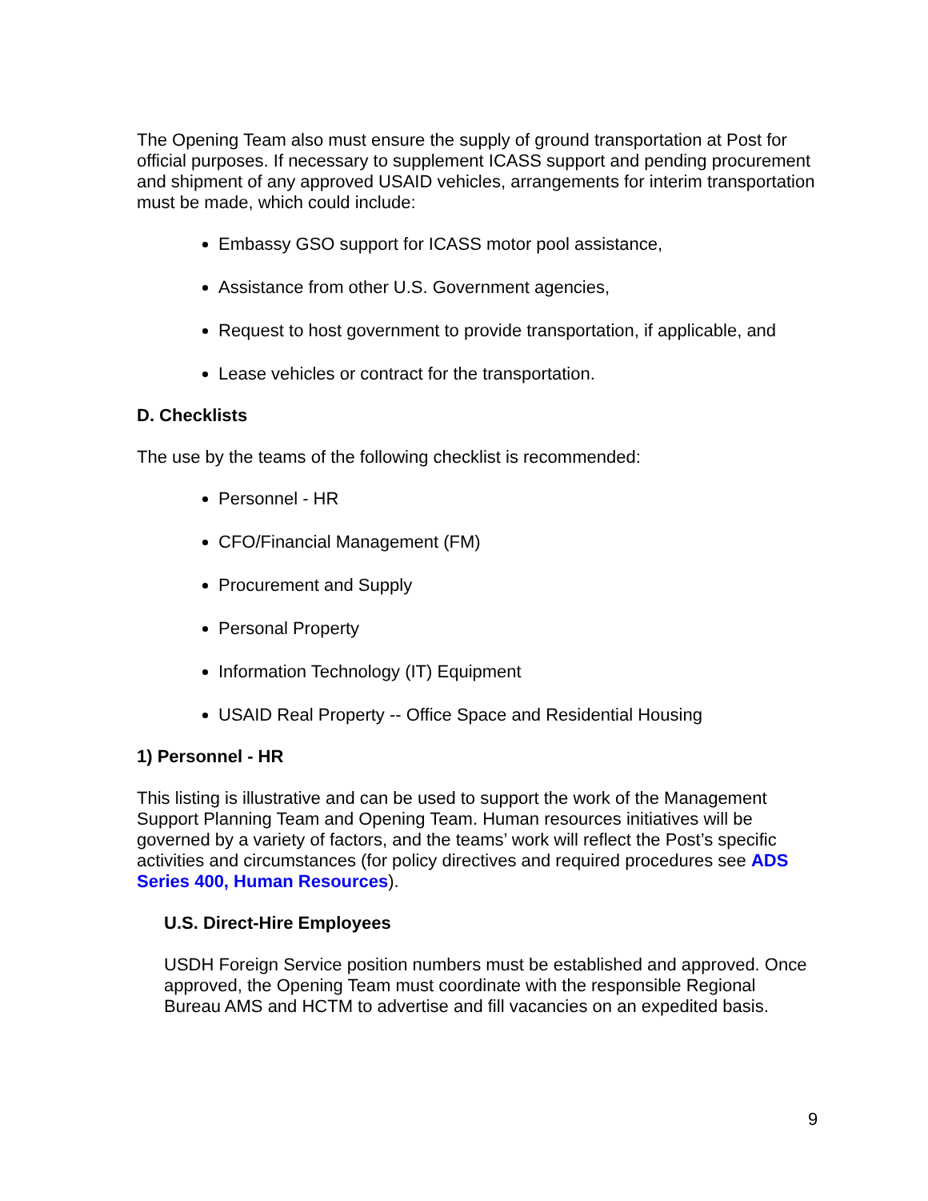The Opening Team also must ensure the supply of ground transportation at Post for official purposes. If necessary to supplement ICASS support and pending procurement and shipment of any approved USAID vehicles, arrangements for interim transportation must be made, which could include:
Embassy GSO support for ICASS motor pool assistance,
Assistance from other U.S. Government agencies,
Request to host government to provide transportation, if applicable, and
Lease vehicles or contract for the transportation.
D. Checklists
The use by the teams of the following checklist is recommended:
Personnel - HR
CFO/Financial Management (FM)
Procurement and Supply
Personal Property
Information Technology (IT) Equipment
USAID Real Property -- Office Space and Residential Housing
1) Personnel - HR
This listing is illustrative and can be used to support the work of the Management Support Planning Team and Opening Team. Human resources initiatives will be governed by a variety of factors, and the teams’ work will reflect the Post’s specific activities and circumstances (for policy directives and required procedures see ADS Series 400, Human Resources).
U.S. Direct-Hire Employees
USDH Foreign Service position numbers must be established and approved. Once approved, the Opening Team must coordinate with the responsible Regional Bureau AMS and HCTM to advertise and fill vacancies on an expedited basis.
9